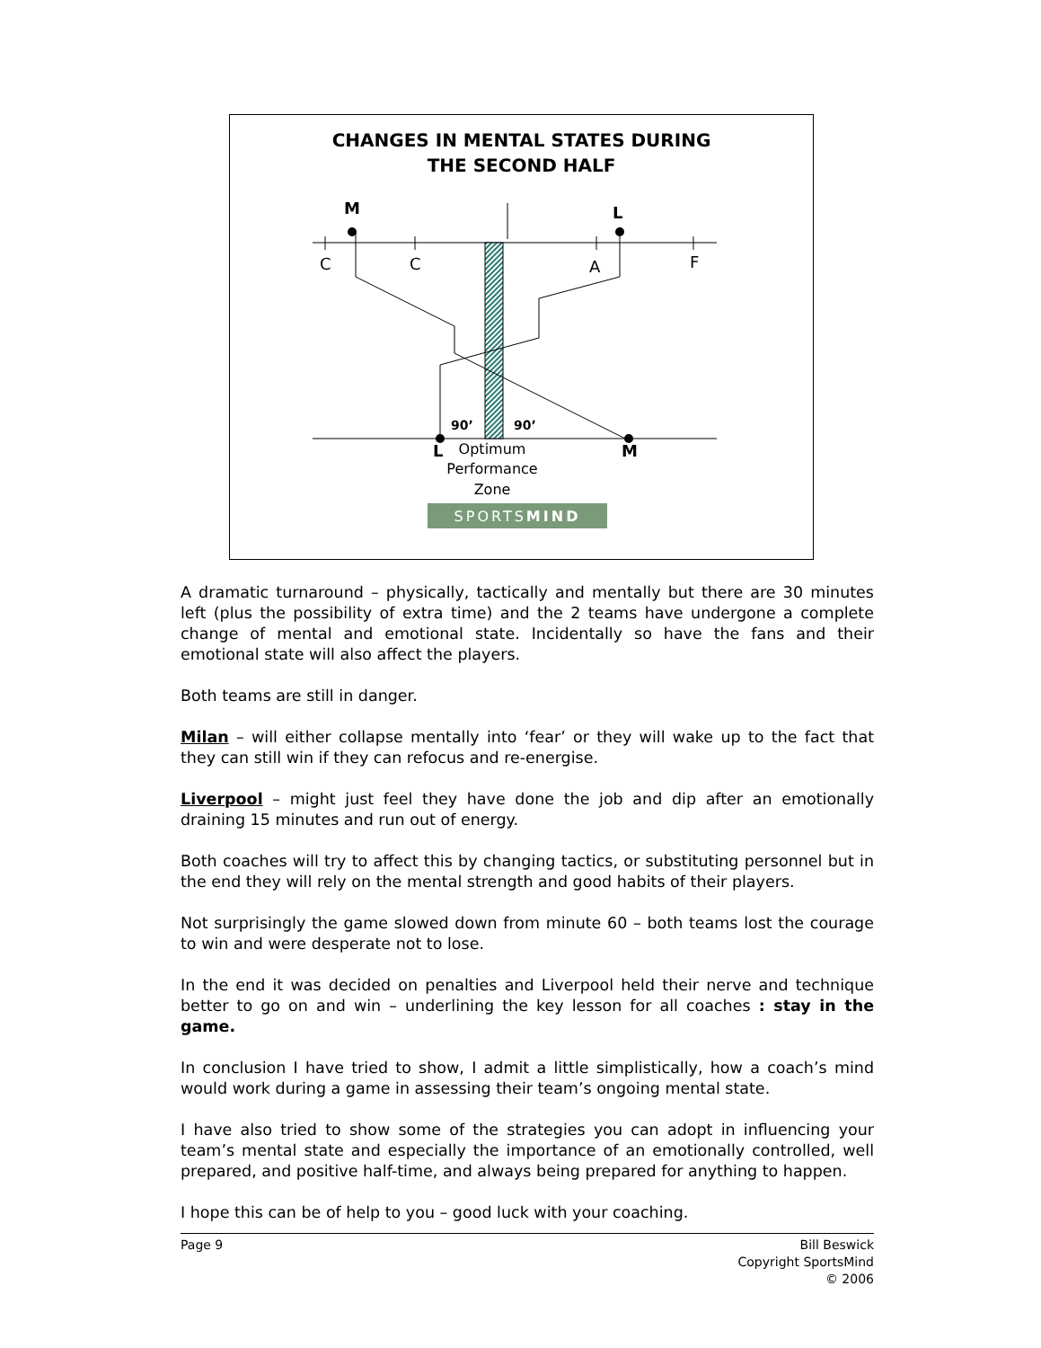CHANGES IN MENTAL STATES DURING
THE SECOND HALF
M
L
C
C
A
F
90’
90’
L
M
Optimum
Performance
Zone
SPORTSMIND
A dramatic turnaround – physically, tactically and mentally but there are 30 minutes left (plus the possibility of extra time) and the 2 teams have undergone a complete change of mental and emotional state. Incidentally so have the fans and their emotional state will also affect the players.
Both teams are still in danger.
Milan – will either collapse mentally into ‘fear’ or they will wake up to the fact that they can still win if they can refocus and re-energise.
Liverpool – might just feel they have done the job and dip after an emotionally draining 15 minutes and run out of energy.
Both coaches will try to affect this by changing tactics, or substituting personnel but in the end they will rely on the mental strength and good habits of their players.
Not surprisingly the game slowed down from minute 60 – both teams lost the courage to win and were desperate not to lose.
In the end it was decided on penalties and Liverpool held their nerve and technique better to go on and win – underlining the key lesson for all coaches : stay in the game.
In conclusion I have tried to show, I admit a little simplistically, how a coach’s mind would work during a game in assessing their team’s ongoing mental state.
I have also tried to show some of the strategies you can adopt in influencing your team’s mental state and especially the importance of an emotionally controlled, well prepared, and positive half-time, and always being prepared for anything to happen.
I hope this can be of help to you – good luck with your coaching.
Page 9 Bill Beswick
Copyright SportsMind
© 2006